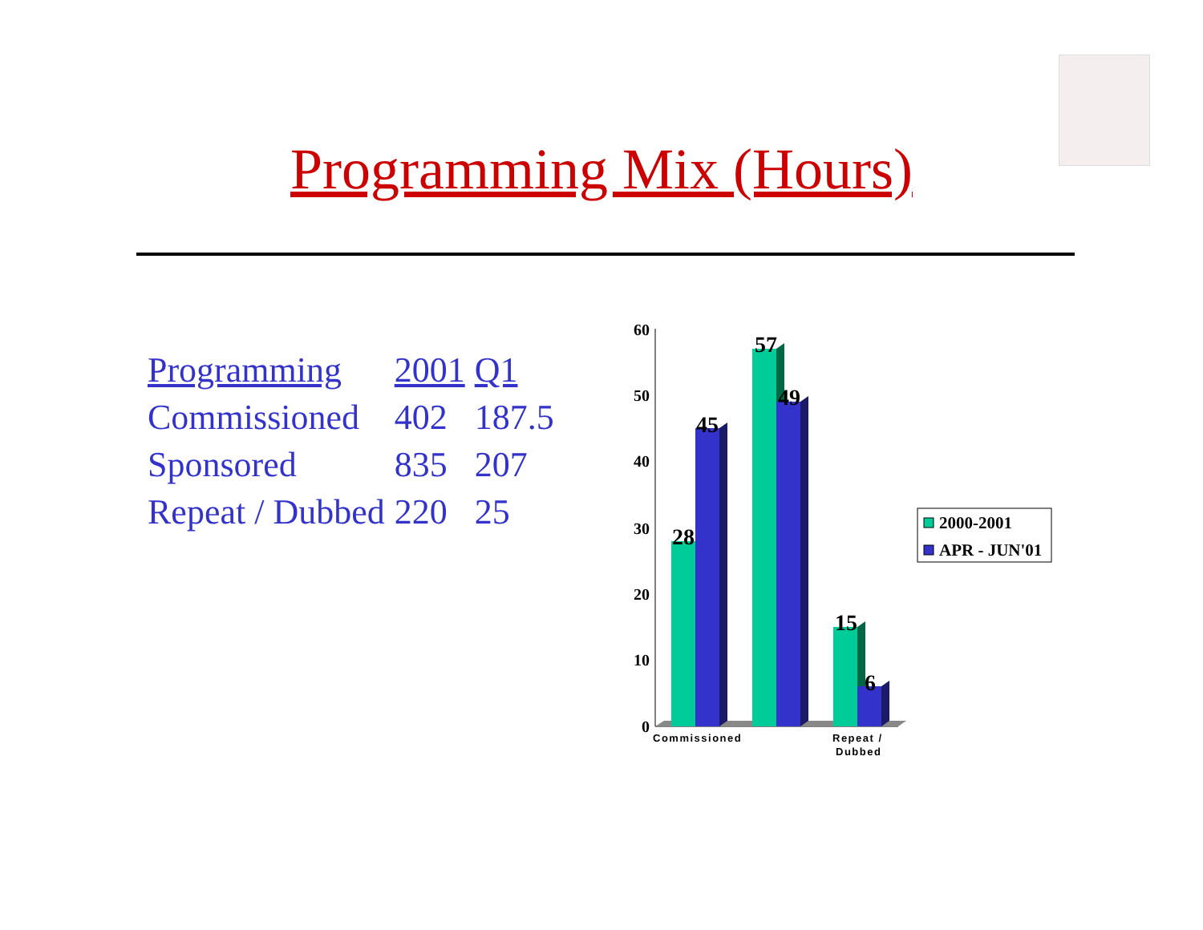Programming Mix (Hours)
| Programming | 2001 | Q1 |
| --- | --- | --- |
| Commissioned | 402 | 187.5 |
| Sponsored | 835 | 207 |
| Repeat / Dubbed | 220 | 25 |
60
50
40
30
20
10
0
28
45
57
49
15
6
Commissioned
Repeat /
Dubbed
2000-2001
APR - JUN'01